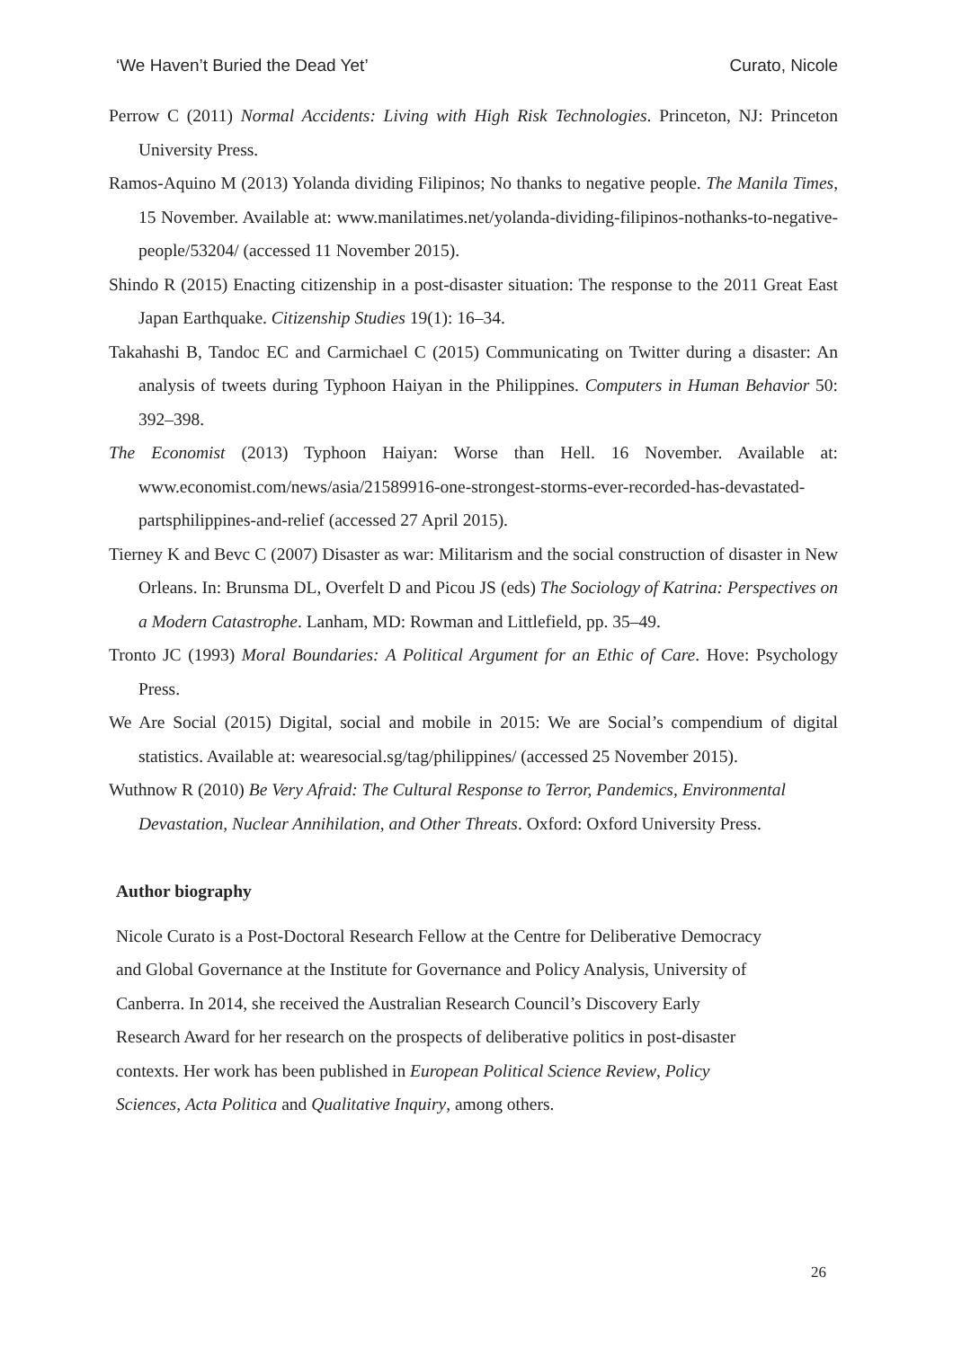‘We Haven’t Buried the Dead Yet’ Curato, Nicole
Perrow C (2011) Normal Accidents: Living with High Risk Technologies. Princeton, NJ: Princeton University Press.
Ramos-Aquino M (2013) Yolanda dividing Filipinos; No thanks to negative people. The Manila Times, 15 November. Available at: www.manilatimes.net/yolanda-dividing-filipinos-nothanks-to-negative-people/53204/ (accessed 11 November 2015).
Shindo R (2015) Enacting citizenship in a post-disaster situation: The response to the 2011 Great East Japan Earthquake. Citizenship Studies 19(1): 16–34.
Takahashi B, Tandoc EC and Carmichael C (2015) Communicating on Twitter during a disaster: An analysis of tweets during Typhoon Haiyan in the Philippines. Computers in Human Behavior 50: 392–398.
The Economist (2013) Typhoon Haiyan: Worse than Hell. 16 November. Available at: www.economist.com/news/asia/21589916-one-strongest-storms-ever-recorded-has-devastated-partsphilippines-and-relief (accessed 27 April 2015).
Tierney K and Bevc C (2007) Disaster as war: Militarism and the social construction of disaster in New Orleans. In: Brunsma DL, Overfelt D and Picou JS (eds) The Sociology of Katrina: Perspectives on a Modern Catastrophe. Lanham, MD: Rowman and Littlefield, pp. 35–49.
Tronto JC (1993) Moral Boundaries: A Political Argument for an Ethic of Care. Hove: Psychology Press.
We Are Social (2015) Digital, social and mobile in 2015: We are Social’s compendium of digital statistics. Available at: wearesocial.sg/tag/philippines/ (accessed 25 November 2015).
Wuthnow R (2010) Be Very Afraid: The Cultural Response to Terror, Pandemics, Environmental Devastation, Nuclear Annihilation, and Other Threats. Oxford: Oxford University Press.
Author biography
Nicole Curato is a Post-Doctoral Research Fellow at the Centre for Deliberative Democracy
and Global Governance at the Institute for Governance and Policy Analysis, University of
Canberra. In 2014, she received the Australian Research Council’s Discovery Early
Research Award for her research on the prospects of deliberative politics in post-disaster
contexts. Her work has been published in European Political Science Review, Policy
Sciences, Acta Politica and Qualitative Inquiry, among others.
26